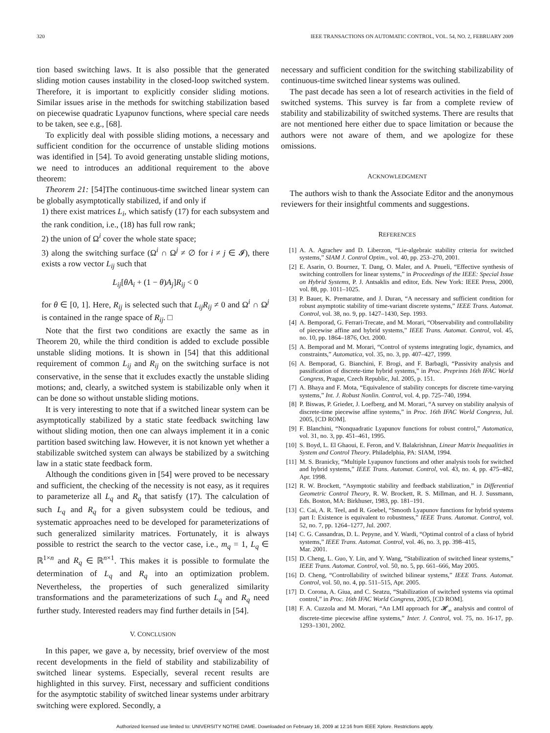320 IEEE TRANSACTIONS ON AUTOMATIC CONTROL, VOL. 54, NO. 2, FEBRUARY 2009
tion based switching laws. It is also possible that the generated sliding motion causes instability in the closed-loop switched system. Therefore, it is important to explicitly consider sliding motions. Similar issues arise in the methods for switching stabilization based on piecewise quadratic Lyapunov functions, where special care needs to be taken, see e.g., [68].
To explicitly deal with possible sliding motions, a necessary and sufficient condition for the occurrence of unstable sliding motions was identified in [54]. To avoid generating unstable sliding motions, we need to introduces an additional requirement to the above theorem:
Theorem 21: [54]The continuous-time switched linear system can be globally asymptotically stabilized, if and only if
1) there exist matrices L<sub>i</sub>, which satisfy (17) for each subsystem and the rank condition, i.e., (18) has full row rank;
2) the union of Ω<sup>i</sup> cover the whole state space;
3) along the switching surface (Ω<sup>i</sup> ∩ Ω<sup>j</sup> ≠ ∅ for i ≠ j ∈ 𝓘), there exists a row vector L<sub>ij</sub> such that
L<sub>ij</sub>[θA<sub>i</sub> + (1 − θ)A<sub>j</sub>]R<sub>ij</sub> < 0
for θ ∈ [0, 1]. Here, R<sub>ij</sub> is selected such that L<sub>ij</sub>R<sub>ij</sub> ≠ 0 and Ω<sup>i</sup> ∩ Ω<sup>j</sup> is contained in the range space of R<sub>ij</sub>. □
Note that the first two conditions are exactly the same as in Theorem 20, while the third condition is added to exclude possible unstable sliding motions. It is shown in [54] that this additional requirement of common L<sub>ij</sub> and R<sub>ij</sub> on the switching surface is not conservative, in the sense that it excludes exactly the unstable sliding motions; and, clearly, a switched system is stabilizable only when it can be done so without unstable sliding motions.
It is very interesting to note that if a switched linear system can be asymptotically stabilized by a static state feedback switching law without sliding motion, then one can always implement it in a conic partition based switching law. However, it is not known yet whether a stabilizable switched system can always be stabilized by a switching law in a static state feedback form.
Although the conditions given in [54] were proved to be necessary and sufficient, the checking of the necessity is not easy, as it requires to parameterize all L<sub>q</sub> and R<sub>q</sub> that satisfy (17). The calculation of such L<sub>q</sub> and R<sub>q</sub> for a given subsystem could be tedious, and systematic approaches need to be developed for parameterizations of such generalized similarity matrices. Fortunately, it is always possible to restrict the search to the vector case, i.e., m<sub>q</sub> = 1, L<sub>q</sub> ∈ ℝ<sup>1×n</sup> and R<sub>q</sub> ∈ ℝ<sup>n×1</sup>. This makes it is possible to formulate the determination of L<sub>q</sub> and R<sub>q</sub> into an optimization problem. Nevertheless, the properties of such generalized similarity transformations and the parameterizations of such L<sub>q</sub> and R<sub>q</sub> need further study. Interested readers may find further details in [54].
V. CONCLUSION
In this paper, we gave a, by necessity, brief overview of the most recent developments in the field of stability and stabilizability of switched linear systems. Especially, several recent results are highlighted in this survey. First, necessary and sufficient conditions for the asymptotic stability of switched linear systems under arbitrary switching were explored. Secondly, a
necessary and sufficient condition for the switching stabilizability of continuous-time switched linear systems was oulined.
The past decade has seen a lot of research activities in the field of switched systems. This survey is far from a complete review of stability and stabilizability of switched systems. There are results that are not mentioned here either due to space limitation or because the authors were not aware of them, and we apologize for these omissions.
ACKNOWLEDGMENT
The authors wish to thank the Associate Editor and the anonymous reviewers for their insightful comments and suggestions.
REFERENCES
[1] A. A. Agrachev and D. Liberzon, “Lie-algebraic stability criteria for switched systems,” SIAM J. Control Optim., vol. 40, pp. 253–270, 2001.
[2] E. Asarin, O. Bournez, T. Dang, O. Maler, and A. Pnueli, “Effective synthesis of switching controllers for linear systems,” in Proceedings of the IEEE: Special Issue on Hybrid Systems, P. J. Antsaklis and editor, Eds. New York: IEEE Press, 2000, vol. 88, pp. 1011–1025.
[3] P. Bauer, K. Premaratne, and J. Duran, “A necessary and sufficient condition for robust asymptotic stability of time-variant discrete systems,” IEEE Trans. Automat. Control, vol. 38, no. 9, pp. 1427–1430, Sep. 1993.
[4] A. Bemporad, G. Ferrari-Trecate, and M. Morari, “Observability and controllability of piecewise affine and hybrid systems,” IEEE Trans. Automat. Control, vol. 45, no. 10, pp. 1864–1876, Oct. 2000.
[5] A. Bemporad and M. Morari, “Control of systems integrating logic, dynamics, and constraints,” Automatica, vol. 35, no. 3, pp. 407–427, 1999.
[6] A. Bemporad, G. Bianchini, F. Brogi, and F. Barbagli, “Passivity analysis and passification of discrete-time hybrid systems,” in Proc. Preprints 16th IFAC World Congress, Prague, Czech Republic, Jul. 2005, p. 151.
[7] A. Bhaya and F. Mota, “Equivalence of stability concepts for discrete time-varying systems,” Int. J. Robust Nonlin. Control, vol. 4, pp. 725–740, 1994.
[8] P. Biswas, P. Grieder, J. Loefberg, and M. Morari, “A survey on stability analysis of discrete-time piecewise affine systems,” in Proc. 16th IFAC World Congress, Jul. 2005, [CD ROM].
[9] F. Blanchini, “Nonquadratic Lyapunov functions for robust control,” Automatica, vol. 31, no. 3, pp. 451–461, 1995.
[10] S. Boyd, L. El Ghaoui, E. Feron, and V. Balakrishnan, Linear Matrix Inequalities in System and Control Theory. Philadelphia, PA: SIAM, 1994.
[11] M. S. Branicky, “Multiple Lyapunov functions and other analysis tools for switched and hybrid systems,” IEEE Trans. Automat. Control, vol. 43, no. 4, pp. 475–482, Apr. 1998.
[12] R. W. Brockett, “Asymptotic stability and feedback stabilization,” in Differential Geometric Control Theory, R. W. Brockett, R. S. Millman, and H. J. Sussmann, Eds. Boston, MA: Birkhuser, 1983, pp. 181–191.
[13] C. Cai, A. R. Teel, and R. Goebel, “Smooth Lyapunov functions for hybrid systems part I: Existence is equivalent to robustness,” IEEE Trans. Automat. Control, vol. 52, no. 7, pp. 1264–1277, Jul. 2007.
[14] C. G. Cassandras, D. L. Pepyne, and Y. Wardi, “Optimal control of a class of hybrid systems,” IEEE Trans. Automat. Control, vol. 46, no. 3, pp. 398–415,
Mar. 2001.
[15] D. Cheng, L. Guo, Y. Lin, and Y. Wang, “Stabilization of switched linear systems,” IEEE Trans. Automat. Control, vol. 50, no. 5, pp. 661–666, May 2005.
[16] D. Cheng, “Controllability of switched bilinear systems,” IEEE Trans. Automat. Control, vol. 50, no. 4, pp. 511–515, Apr. 2005.
[17] D. Corona, A. Giua, and C. Seatzu, “Stabilization of switched systems via optimal control,” in Proc. 16th IFAC World Congress, 2005, [CD ROM].
[18] F. A. Cuzzola and M. Morari, “An LMI approach for 𝓗<sub>∞</sub> analysis and control of discrete-time piecewise affine systems,” Inter. J. Control, vol. 75, no. 16-17, pp. 1293–1301, 2002.
Authorized licensed use limited to: UNIVERSITY NOTRE DAME. Downloaded on February 16, 2009 at 12:16 from IEEE Xplore. Restrictions apply.